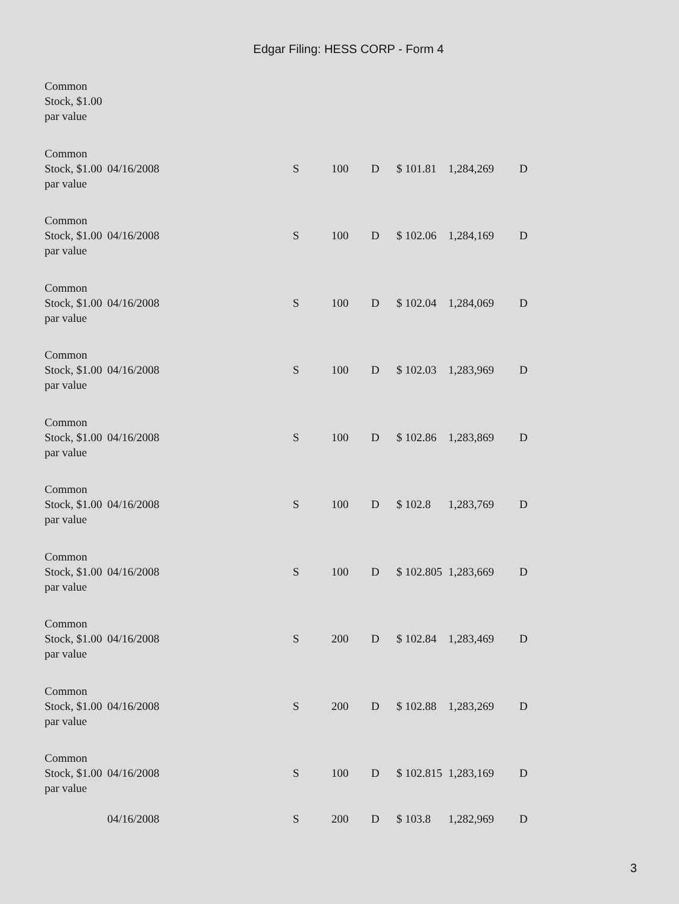Edgar Filing: HESS CORP - Form 4
| Common Stock, $1.00 par value | | | | | | | |
| Common Stock, $1.00 par value | 04/16/2008 | S | 100 | D | $ 101.81 | 1,284,269 | D |
| Common Stock, $1.00 par value | 04/16/2008 | S | 100 | D | $ 102.06 | 1,284,169 | D |
| Common Stock, $1.00 par value | 04/16/2008 | S | 100 | D | $ 102.04 | 1,284,069 | D |
| Common Stock, $1.00 par value | 04/16/2008 | S | 100 | D | $ 102.03 | 1,283,969 | D |
| Common Stock, $1.00 par value | 04/16/2008 | S | 100 | D | $ 102.86 | 1,283,869 | D |
| Common Stock, $1.00 par value | 04/16/2008 | S | 100 | D | $ 102.8 | 1,283,769 | D |
| Common Stock, $1.00 par value | 04/16/2008 | S | 100 | D | $ 102.805 | 1,283,669 | D |
| Common Stock, $1.00 par value | 04/16/2008 | S | 200 | D | $ 102.84 | 1,283,469 | D |
| Common Stock, $1.00 par value | 04/16/2008 | S | 200 | D | $ 102.88 | 1,283,269 | D |
| Common Stock, $1.00 par value | 04/16/2008 | S | 100 | D | $ 102.815 | 1,283,169 | D |
| | 04/16/2008 | S | 200 | D | $ 103.8 | 1,282,969 | D |
3